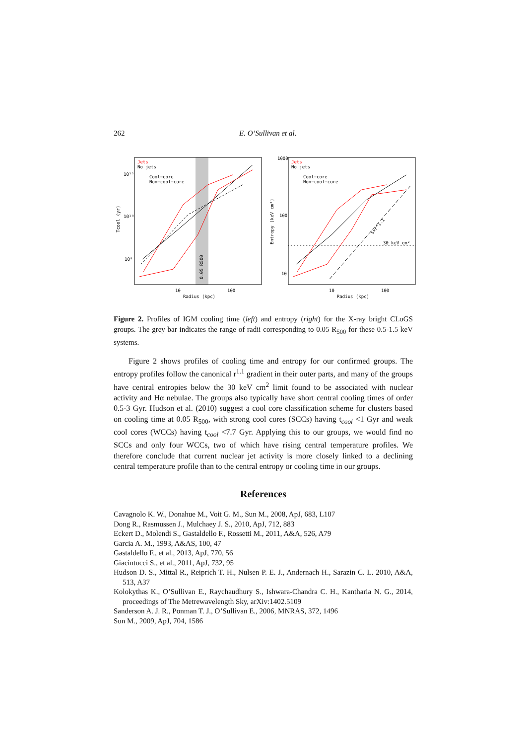262 E. O’Sullivan et al.
Jets
No jets
Cool−core
Non−cool−core
Tcool (yr)
10¹¹
10¹⁰
10⁹
10
100
Radius (kpc)
0.05 R500
Jets
No jets
Cool−core
Non−cool−core
Entropy (keV cm²)
1000
100
10
10
100
Radius (kpc)
30 keV cm²
S∝r^1.1
Figure 2. Profiles of IGM cooling time (left) and entropy (right) for the X-ray bright CLoGS groups. The grey bar indicates the range of radii corresponding to 0.05 R<sub>500</sub> for these 0.5-1.5 keV systems.
Figure 2 shows profiles of cooling time and entropy for our confirmed groups. The entropy profiles follow the canonical r<sup>1.1</sup> gradient in their outer parts, and many of the groups have central entropies below the 30 keV cm<sup>2</sup> limit found to be associated with nuclear activity and Hα nebulae. The groups also typically have short central cooling times of order 0.5-3 Gyr. Hudson et al. (2010) suggest a cool core classification scheme for clusters based on cooling time at 0.05 R<sub>500</sub>, with strong cool cores (SCCs) having t<sub>cool</sub> <1 Gyr and weak cool cores (WCCs) having t<sub>cool</sub> <7.7 Gyr. Applying this to our groups, we would find no SCCs and only four WCCs, two of which have rising central temperature profiles. We therefore conclude that current nuclear jet activity is more closely linked to a declining central temperature profile than to the central entropy or cooling time in our groups.
References
Cavagnolo K. W., Donahue M., Voit G. M., Sun M., 2008, ApJ, 683, L107
Dong R., Rasmussen J., Mulchaey J. S., 2010, ApJ, 712, 883
Eckert D., Molendi S., Gastaldello F., Rossetti M., 2011, A&A, 526, A79
Garcia A. M., 1993, A&AS, 100, 47
Gastaldello F., et al., 2013, ApJ, 770, 56
Giacintucci S., et al., 2011, ApJ, 732, 95
Hudson D. S., Mittal R., Reiprich T. H., Nulsen P. E. J., Andernach H., Sarazin C. L. 2010, A&A, 513, A37
Kolokythas K., O’Sullivan E., Raychaudhury S., Ishwara-Chandra C. H., Kantharia N. G., 2014, proceedings of The Metrewavelength Sky, arXiv:1402.5109
Sanderson A. J. R., Ponman T. J., O’Sullivan E., 2006, MNRAS, 372, 1496
Sun M., 2009, ApJ, 704, 1586